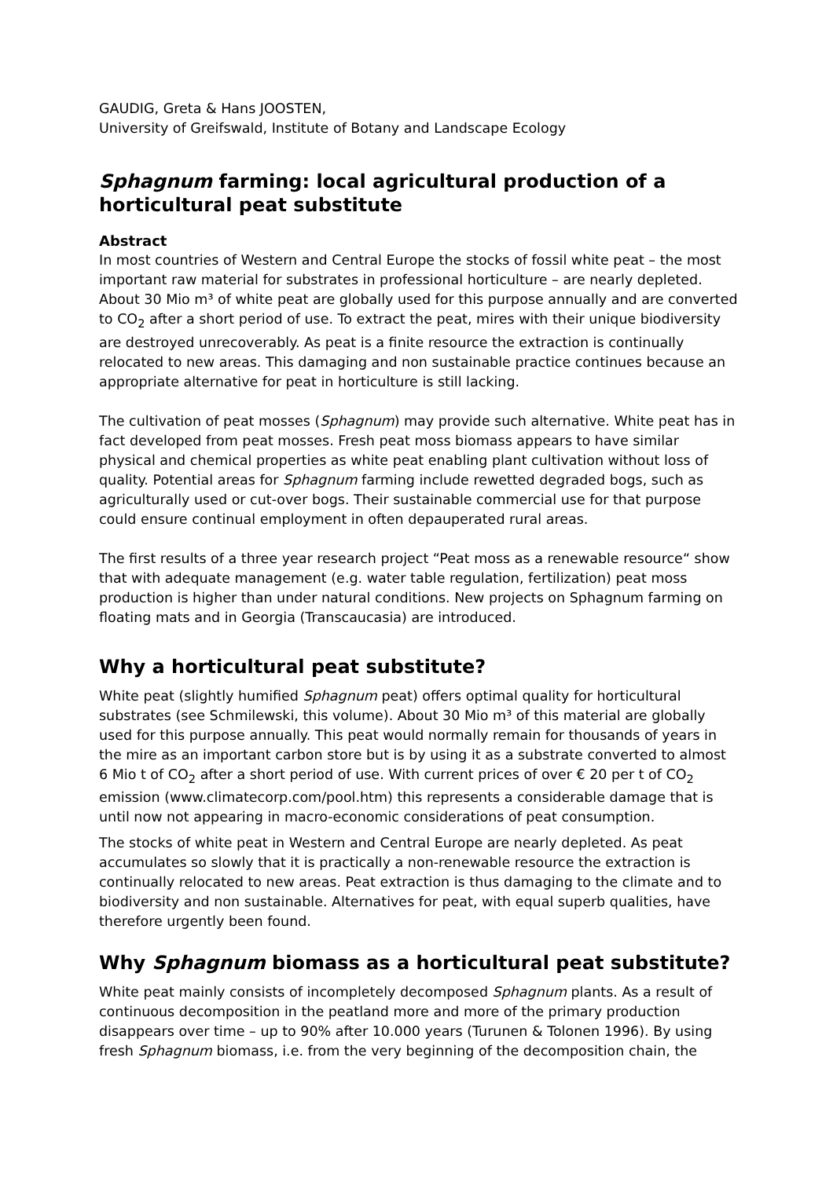GAUDIG, Greta & Hans JOOSTEN,
University of Greifswald, Institute of Botany and Landscape Ecology
Sphagnum farming: local agricultural production of a horticultural peat substitute
Abstract
In most countries of Western and Central Europe the stocks of fossil white peat – the most important raw material for substrates in professional horticulture – are nearly depleted. About 30 Mio m³ of white peat are globally used for this purpose annually and are converted to CO<sub>2</sub> after a short period of use. To extract the peat, mires with their unique biodiversity are destroyed unrecoverably. As peat is a finite resource the extraction is continually relocated to new areas. This damaging and non sustainable practice continues because an appropriate alternative for peat in horticulture is still lacking.
The cultivation of peat mosses (Sphagnum) may provide such alternative. White peat has in fact developed from peat mosses. Fresh peat moss biomass appears to have similar physical and chemical properties as white peat enabling plant cultivation without loss of quality. Potential areas for Sphagnum farming include rewetted degraded bogs, such as agriculturally used or cut-over bogs. Their sustainable commercial use for that purpose could ensure continual employment in often depauperated rural areas.
The first results of a three year research project “Peat moss as a renewable resource“ show that with adequate management (e.g. water table regulation, fertilization) peat moss production is higher than under natural conditions. New projects on Sphagnum farming on floating mats and in Georgia (Transcaucasia) are introduced.
Why a horticultural peat substitute?
White peat (slightly humified Sphagnum peat) offers optimal quality for horticultural substrates (see Schmilewski, this volume). About 30 Mio m³ of this material are globally used for this purpose annually. This peat would normally remain for thousands of years in the mire as an important carbon store but is by using it as a substrate converted to almost 6 Mio t of CO<sub>2</sub> after a short period of use. With current prices of over € 20 per t of CO<sub>2</sub> emission (www.climatecorp.com/pool.htm) this represents a considerable damage that is until now not appearing in macro-economic considerations of peat consumption.
The stocks of white peat in Western and Central Europe are nearly depleted. As peat accumulates so slowly that it is practically a non-renewable resource the extraction is continually relocated to new areas. Peat extraction is thus damaging to the climate and to biodiversity and non sustainable. Alternatives for peat, with equal superb qualities, have therefore urgently been found.
Why Sphagnum biomass as a horticultural peat substitute?
White peat mainly consists of incompletely decomposed Sphagnum plants. As a result of continuous decomposition in the peatland more and more of the primary production disappears over time – up to 90% after 10.000 years (Turunen & Tolonen 1996). By using fresh Sphagnum biomass, i.e. from the very beginning of the decomposition chain, the